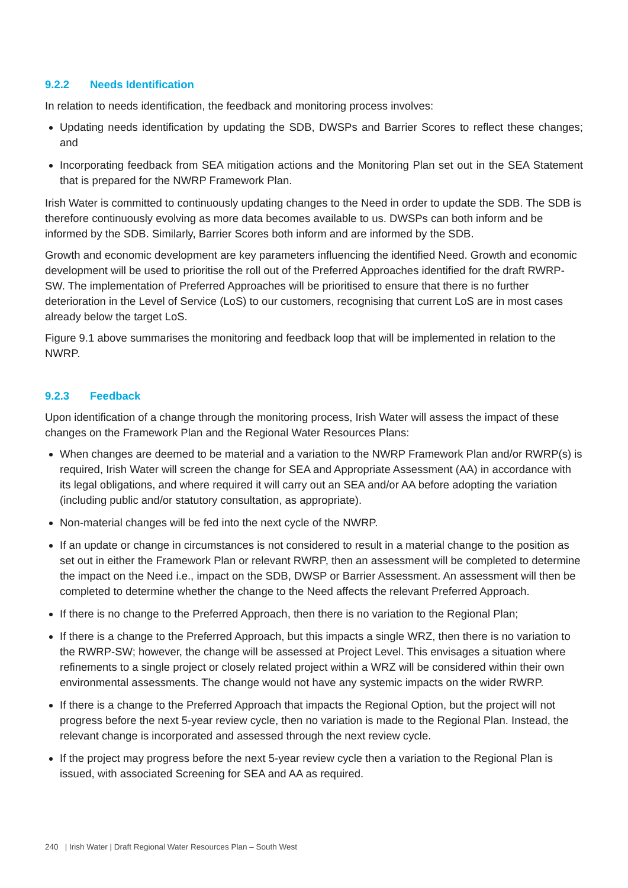9.2.2 Needs Identification
In relation to needs identification, the feedback and monitoring process involves:
Updating needs identification by updating the SDB, DWSPs and Barrier Scores to reflect these changes; and
Incorporating feedback from SEA mitigation actions and the Monitoring Plan set out in the SEA Statement that is prepared for the NWRP Framework Plan.
Irish Water is committed to continuously updating changes to the Need in order to update the SDB. The SDB is therefore continuously evolving as more data becomes available to us. DWSPs can both inform and be informed by the SDB. Similarly, Barrier Scores both inform and are informed by the SDB.
Growth and economic development are key parameters influencing the identified Need. Growth and economic development will be used to prioritise the roll out of the Preferred Approaches identified for the draft RWRP-SW. The implementation of Preferred Approaches will be prioritised to ensure that there is no further deterioration in the Level of Service (LoS) to our customers, recognising that current LoS are in most cases already below the target LoS.
Figure 9.1 above summarises the monitoring and feedback loop that will be implemented in relation to the NWRP.
9.2.3 Feedback
Upon identification of a change through the monitoring process, Irish Water will assess the impact of these changes on the Framework Plan and the Regional Water Resources Plans:
When changes are deemed to be material and a variation to the NWRP Framework Plan and/or RWRP(s) is required, Irish Water will screen the change for SEA and Appropriate Assessment (AA) in accordance with its legal obligations, and where required it will carry out an SEA and/or AA before adopting the variation (including public and/or statutory consultation, as appropriate).
Non-material changes will be fed into the next cycle of the NWRP.
If an update or change in circumstances is not considered to result in a material change to the position as set out in either the Framework Plan or relevant RWRP, then an assessment will be completed to determine the impact on the Need i.e., impact on the SDB, DWSP or Barrier Assessment. An assessment will then be completed to determine whether the change to the Need affects the relevant Preferred Approach.
If there is no change to the Preferred Approach, then there is no variation to the Regional Plan;
If there is a change to the Preferred Approach, but this impacts a single WRZ, then there is no variation to the RWRP-SW; however, the change will be assessed at Project Level. This envisages a situation where refinements to a single project or closely related project within a WRZ will be considered within their own environmental assessments. The change would not have any systemic impacts on the wider RWRP.
If there is a change to the Preferred Approach that impacts the Regional Option, but the project will not progress before the next 5-year review cycle, then no variation is made to the Regional Plan. Instead, the relevant change is incorporated and assessed through the next review cycle.
If the project may progress before the next 5-year review cycle then a variation to the Regional Plan is issued, with associated Screening for SEA and AA as required.
240 | Irish Water | Draft Regional Water Resources Plan – South West